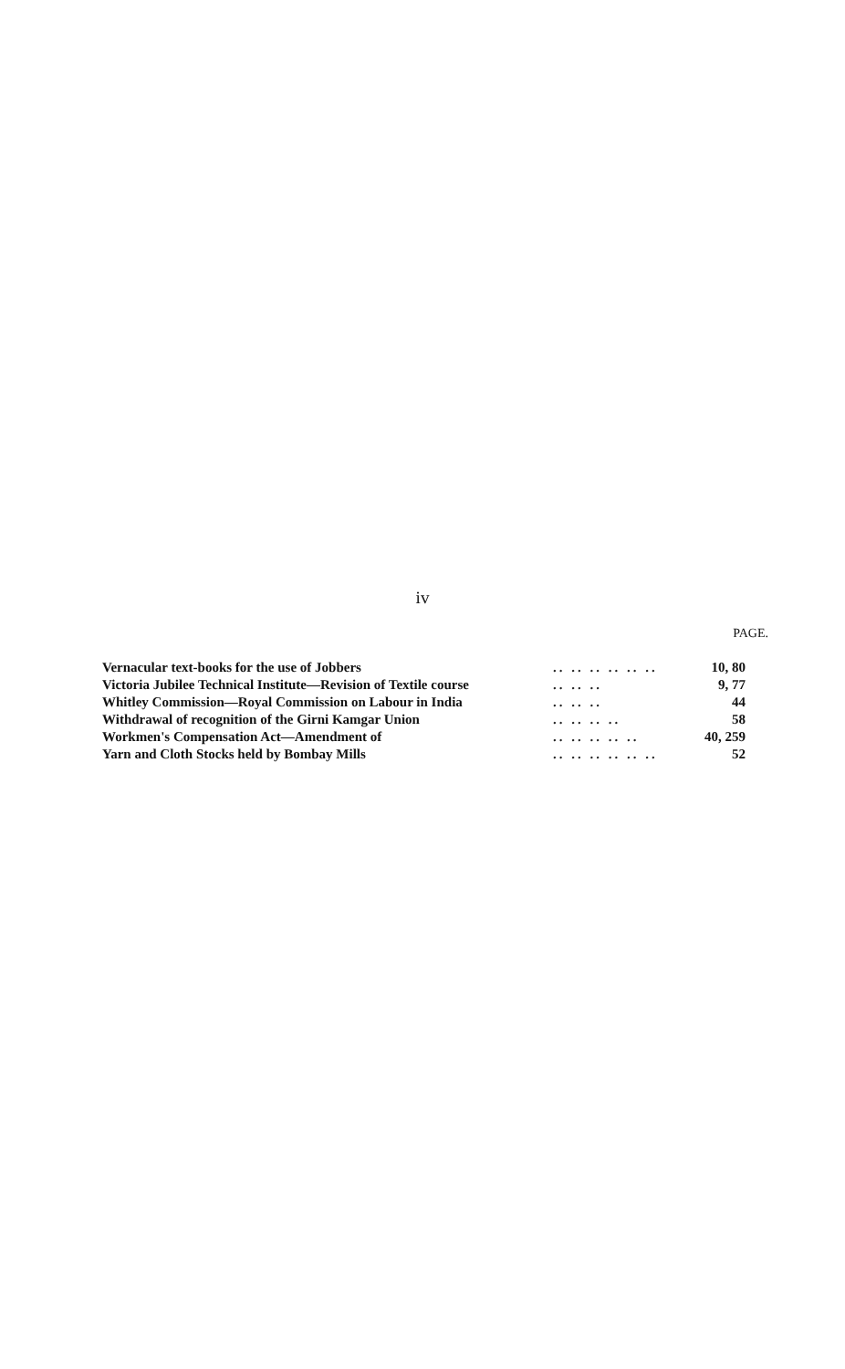iv
PAGE.
| Vernacular text-books for the use of Jobbers | .. .. .. .. .. .. | 10, 80 |
| Victoria Jubilee Technical Institute—Revision of Textile course | .. .. .. | 9, 77 |
| Whitley Commission—Royal Commission on Labour in India | .. .. .. | 44 |
| Withdrawal of recognition of the Girni Kamgar Union | .. .. .. .. | 58 |
| Workmen's Compensation Act—Amendment of | .. .. .. .. .. | 40, 259 |
| Yarn and Cloth Stocks held by Bombay Mills | .. .. .. .. .. .. | 52 |